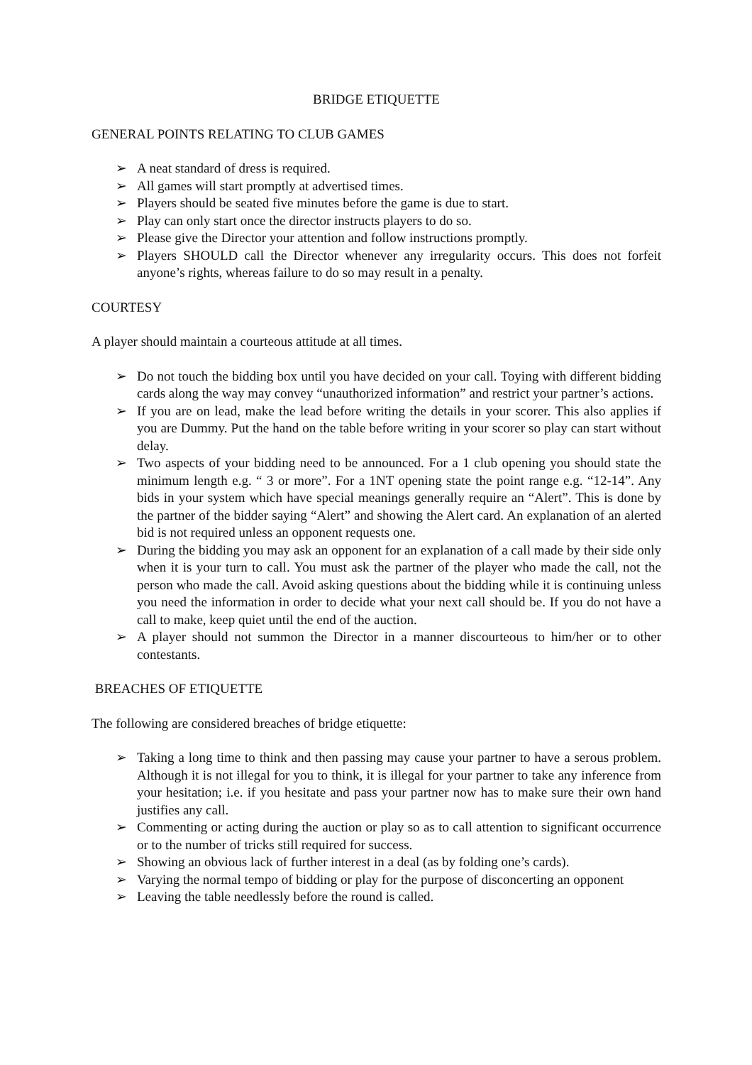BRIDGE ETIQUETTE
GENERAL POINTS RELATING TO CLUB GAMES
➢ A neat standard of dress is required.
➢ All games will start promptly at advertised times.
➢ Players should be seated five minutes before the game is due to start.
➢ Play can only start once the director instructs players to do so.
➢ Please give the Director your attention and follow instructions promptly.
➢ Players SHOULD call the Director whenever any irregularity occurs. This does not forfeit anyone’s rights, whereas failure to do so may result in a penalty.
COURTESY
A player should maintain a courteous attitude at all times.
➢ Do not touch the bidding box until you have decided on your call. Toying with different bidding cards along the way may convey “unauthorized information” and restrict your partner’s actions.
➢ If you are on lead, make the lead before writing the details in your scorer. This also applies if you are Dummy. Put the hand on the table before writing in your scorer so play can start without delay.
➢ Two aspects of your bidding need to be announced. For a 1 club opening you should state the minimum length e.g. “ 3 or more”. For a 1NT opening state the point range e.g. “12-14”. Any bids in your system which have special meanings generally require an “Alert”. This is done by the partner of the bidder saying “Alert” and showing the Alert card. An explanation of an alerted bid is not required unless an opponent requests one.
➢ During the bidding you may ask an opponent for an explanation of a call made by their side only when it is your turn to call. You must ask the partner of the player who made the call, not the person who made the call. Avoid asking questions about the bidding while it is continuing unless you need the information in order to decide what your next call should be. If you do not have a call to make, keep quiet until the end of the auction.
➢ A player should not summon the Director in a manner discourteous to him/her or to other contestants.
BREACHES OF ETIQUETTE
The following are considered breaches of bridge etiquette:
➢ Taking a long time to think and then passing may cause your partner to have a serous problem. Although it is not illegal for you to think, it is illegal for your partner to take any inference from your hesitation; i.e. if you hesitate and pass your partner now has to make sure their own hand justifies any call.
➢ Commenting or acting during the auction or play so as to call attention to significant occurrence or to the number of tricks still required for success.
➢ Showing an obvious lack of further interest in a deal (as by folding one’s cards).
➢ Varying the normal tempo of bidding or play for the purpose of disconcerting an opponent
➢ Leaving the table needlessly before the round is called.